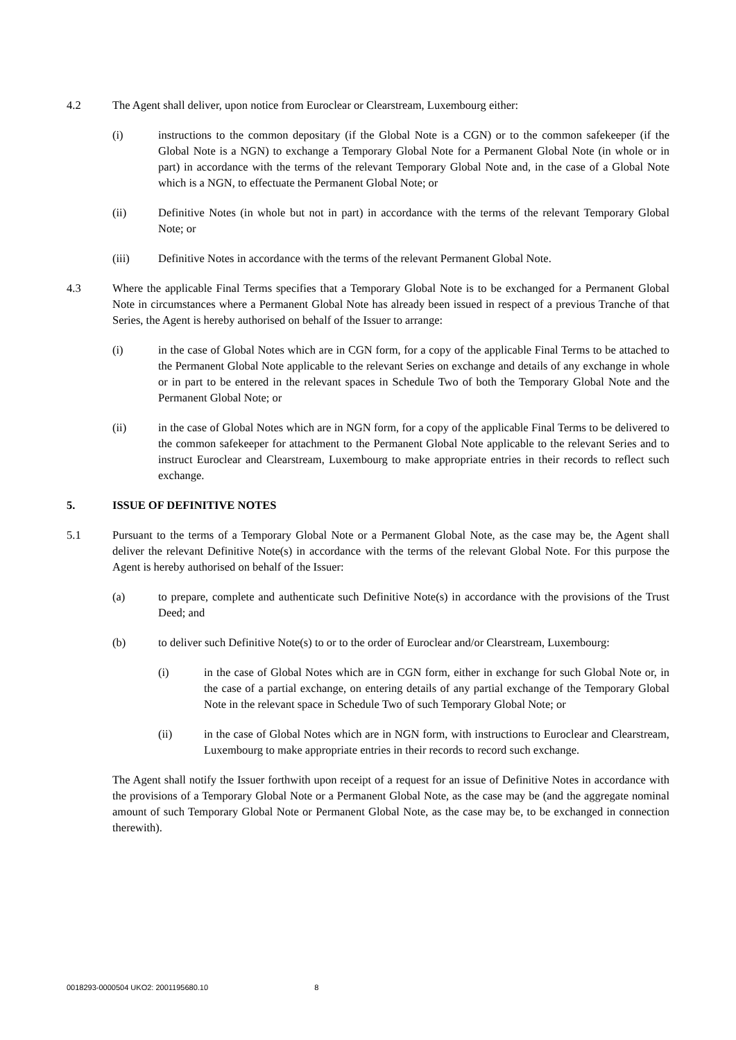4.2 The Agent shall deliver, upon notice from Euroclear or Clearstream, Luxembourg either:
(i) instructions to the common depositary (if the Global Note is a CGN) or to the common safekeeper (if the Global Note is a NGN) to exchange a Temporary Global Note for a Permanent Global Note (in whole or in part) in accordance with the terms of the relevant Temporary Global Note and, in the case of a Global Note which is a NGN, to effectuate the Permanent Global Note; or
(ii) Definitive Notes (in whole but not in part) in accordance with the terms of the relevant Temporary Global Note; or
(iii) Definitive Notes in accordance with the terms of the relevant Permanent Global Note.
4.3 Where the applicable Final Terms specifies that a Temporary Global Note is to be exchanged for a Permanent Global Note in circumstances where a Permanent Global Note has already been issued in respect of a previous Tranche of that Series, the Agent is hereby authorised on behalf of the Issuer to arrange:
(i) in the case of Global Notes which are in CGN form, for a copy of the applicable Final Terms to be attached to the Permanent Global Note applicable to the relevant Series on exchange and details of any exchange in whole or in part to be entered in the relevant spaces in Schedule Two of both the Temporary Global Note and the Permanent Global Note; or
(ii) in the case of Global Notes which are in NGN form, for a copy of the applicable Final Terms to be delivered to the common safekeeper for attachment to the Permanent Global Note applicable to the relevant Series and to instruct Euroclear and Clearstream, Luxembourg to make appropriate entries in their records to reflect such exchange.
5. ISSUE OF DEFINITIVE NOTES
5.1 Pursuant to the terms of a Temporary Global Note or a Permanent Global Note, as the case may be, the Agent shall deliver the relevant Definitive Note(s) in accordance with the terms of the relevant Global Note. For this purpose the Agent is hereby authorised on behalf of the Issuer:
(a) to prepare, complete and authenticate such Definitive Note(s) in accordance with the provisions of the Trust Deed; and
(b) to deliver such Definitive Note(s) to or to the order of Euroclear and/or Clearstream, Luxembourg:
(i) in the case of Global Notes which are in CGN form, either in exchange for such Global Note or, in the case of a partial exchange, on entering details of any partial exchange of the Temporary Global Note in the relevant space in Schedule Two of such Temporary Global Note; or
(ii) in the case of Global Notes which are in NGN form, with instructions to Euroclear and Clearstream, Luxembourg to make appropriate entries in their records to record such exchange.
The Agent shall notify the Issuer forthwith upon receipt of a request for an issue of Definitive Notes in accordance with the provisions of a Temporary Global Note or a Permanent Global Note, as the case may be (and the aggregate nominal amount of such Temporary Global Note or Permanent Global Note, as the case may be, to be exchanged in connection therewith).
0018293-0000504 UKO2: 2001195680.10 8